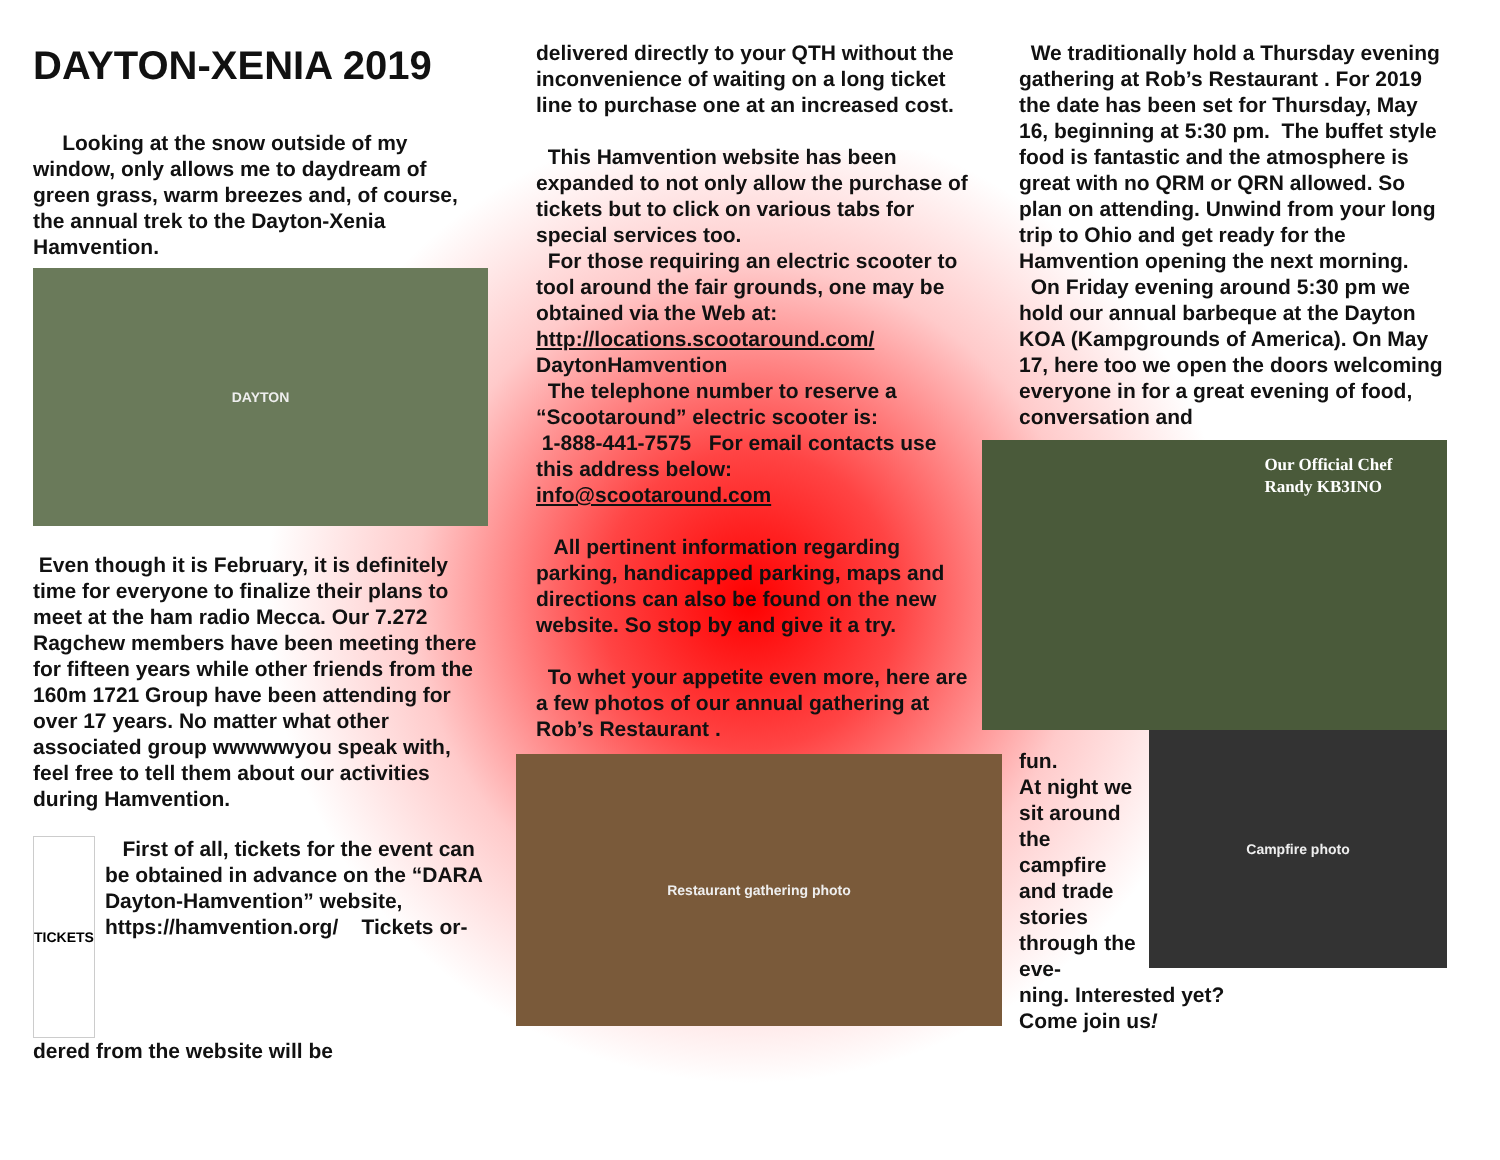DAYTON-XENIA 2019
Looking at the snow outside of my window, only allows me to daydream of green grass, warm breezes and, of course, the annual trek to the Dayton-Xenia Hamvention.
DAYTON
Even though it is February, it is definitely time for everyone to finalize their plans to meet at the ham radio Mecca. Our 7.272 Ragchew members have been meeting there for fifteen years while other friends from the 160m 1721 Group have been attending for over 17 years. No matter what other associated group wwwwwyou speak with, feel free to tell them about our activities during Hamvention.
TICKETS
First of all, tickets for the event can be obtained in advance on the “DARA Dayton-Hamvention” website, https://hamvention.org/ Tickets or-
dered from the website will be
delivered directly to your QTH without the inconvenience of waiting on a long ticket line to purchase one at an increased cost.
This Hamvention website has been expanded to not only allow the purchase of tickets but to click on various tabs for special services too.
For those requiring an electric scooter to tool around the fair grounds, one may be obtained via the Web at: http://locations.scootaround.com/ DaytonHamvention
The telephone number to reserve a “Scootaround” electric scooter is:
1-888-441-7575 For email contacts use this address below:
info@scootaround.com
All pertinent information regarding parking, handicapped parking, maps and directions can also be found on the new website. So stop by and give it a try.
To whet your appetite even more, here are a few photos of our annual gathering at Rob’s Restaurant .
Restaurant gathering photo
We traditionally hold a Thursday evening gathering at Rob’s Restaurant . For 2019 the date has been set for Thursday, May 16, beginning at 5:30 pm. The buffet style food is fantastic and the atmosphere is great with no QRM or QRN allowed. So plan on attending. Unwind from your long trip to Ohio and get ready for the Hamvention opening the next morning.
On Friday evening around 5:30 pm we hold our annual barbeque at the Dayton KOA (Kampgrounds of America). On May 17, here too we open the doors welcoming everyone in for a great evening of food, conversation and
Our Official Chef
Randy KB3INO
fun.
At night we sit around the campfire and trade stories through the eve-
Campfire photo
ning. Interested yet?
Come join us!